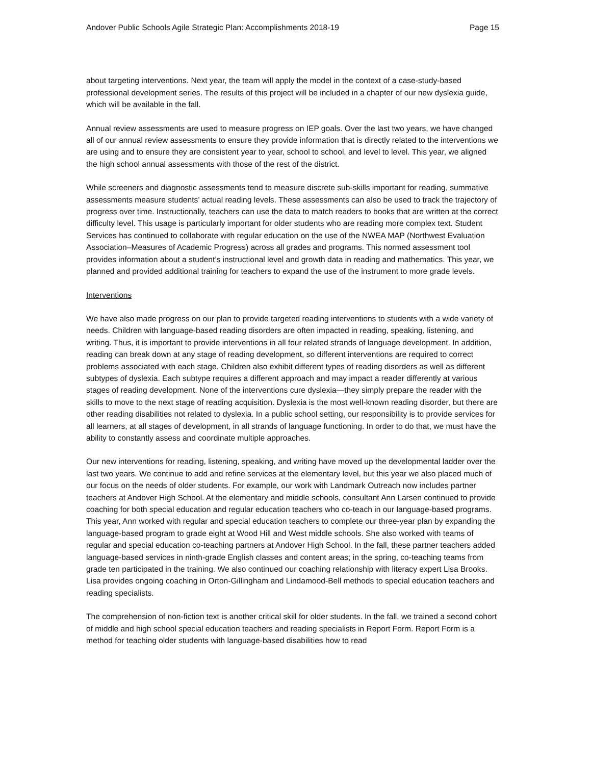Andover Public Schools Agile Strategic Plan: Accomplishments 2018-19 Page 15
about targeting interventions. Next year, the team will apply the model in the context of a case-study-based professional development series. The results of this project will be included in a chapter of our new dyslexia guide, which will be available in the fall.
Annual review assessments are used to measure progress on IEP goals. Over the last two years, we have changed all of our annual review assessments to ensure they provide information that is directly related to the interventions we are using and to ensure they are consistent year to year, school to school, and level to level. This year, we aligned the high school annual assessments with those of the rest of the district.
While screeners and diagnostic assessments tend to measure discrete sub-skills important for reading, summative assessments measure students’ actual reading levels. These assessments can also be used to track the trajectory of progress over time. Instructionally, teachers can use the data to match readers to books that are written at the correct difficulty level. This usage is particularly important for older students who are reading more complex text. Student Services has continued to collaborate with regular education on the use of the NWEA MAP (Northwest Evaluation Association–Measures of Academic Progress) across all grades and programs. This normed assessment tool provides information about a student’s instructional level and growth data in reading and mathematics. This year, we planned and provided additional training for teachers to expand the use of the instrument to more grade levels.
Interventions
We have also made progress on our plan to provide targeted reading interventions to students with a wide variety of needs. Children with language-based reading disorders are often impacted in reading, speaking, listening, and writing. Thus, it is important to provide interventions in all four related strands of language development. In addition, reading can break down at any stage of reading development, so different interventions are required to correct problems associated with each stage. Children also exhibit different types of reading disorders as well as different subtypes of dyslexia. Each subtype requires a different approach and may impact a reader differently at various stages of reading development. None of the interventions cure dyslexia—they simply prepare the reader with the skills to move to the next stage of reading acquisition. Dyslexia is the most well-known reading disorder, but there are other reading disabilities not related to dyslexia. In a public school setting, our responsibility is to provide services for all learners, at all stages of development, in all strands of language functioning. In order to do that, we must have the ability to constantly assess and coordinate multiple approaches.
Our new interventions for reading, listening, speaking, and writing have moved up the developmental ladder over the last two years. We continue to add and refine services at the elementary level, but this year we also placed much of our focus on the needs of older students. For example, our work with Landmark Outreach now includes partner teachers at Andover High School. At the elementary and middle schools, consultant Ann Larsen continued to provide coaching for both special education and regular education teachers who co-teach in our language-based programs. This year, Ann worked with regular and special education teachers to complete our three-year plan by expanding the language-based program to grade eight at Wood Hill and West middle schools. She also worked with teams of regular and special education co-teaching partners at Andover High School. In the fall, these partner teachers added language-based services in ninth-grade English classes and content areas; in the spring, co-teaching teams from grade ten participated in the training. We also continued our coaching relationship with literacy expert Lisa Brooks. Lisa provides ongoing coaching in Orton-Gillingham and Lindamood-Bell methods to special education teachers and reading specialists.
The comprehension of non-fiction text is another critical skill for older students. In the fall, we trained a second cohort of middle and high school special education teachers and reading specialists in Report Form. Report Form is a method for teaching older students with language-based disabilities how to read